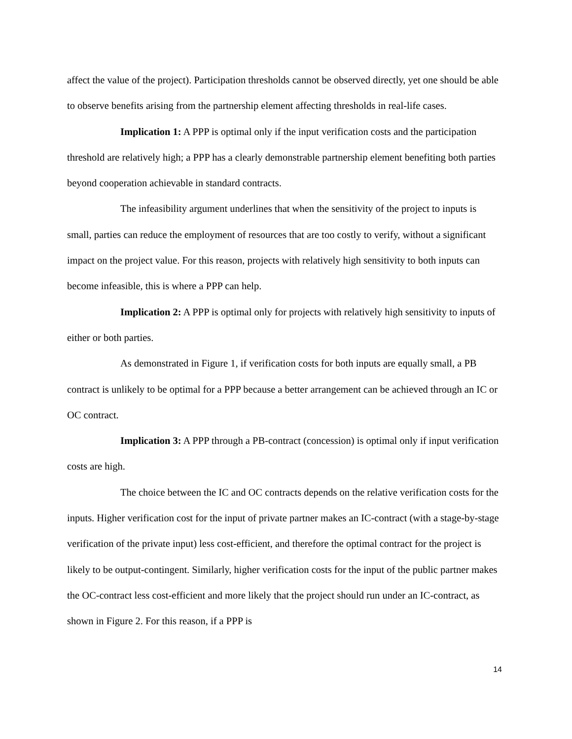affect the value of the project). Participation thresholds cannot be observed directly, yet one should be able to observe benefits arising from the partnership element affecting thresholds in real-life cases.
Implication 1: A PPP is optimal only if the input verification costs and the participation threshold are relatively high; a PPP has a clearly demonstrable partnership element benefiting both parties beyond cooperation achievable in standard contracts.
The infeasibility argument underlines that when the sensitivity of the project to inputs is small, parties can reduce the employment of resources that are too costly to verify, without a significant impact on the project value. For this reason, projects with relatively high sensitivity to both inputs can become infeasible, this is where a PPP can help.
Implication 2: A PPP is optimal only for projects with relatively high sensitivity to inputs of either or both parties.
As demonstrated in Figure 1, if verification costs for both inputs are equally small, a PB contract is unlikely to be optimal for a PPP because a better arrangement can be achieved through an IC or OC contract.
Implication 3: A PPP through a PB-contract (concession) is optimal only if input verification costs are high.
The choice between the IC and OC contracts depends on the relative verification costs for the inputs. Higher verification cost for the input of private partner makes an IC-contract (with a stage-by-stage verification of the private input) less cost-efficient, and therefore the optimal contract for the project is likely to be output-contingent. Similarly, higher verification costs for the input of the public partner makes the OC-contract less cost-efficient and more likely that the project should run under an IC-contract, as shown in Figure 2. For this reason, if a PPP is
14